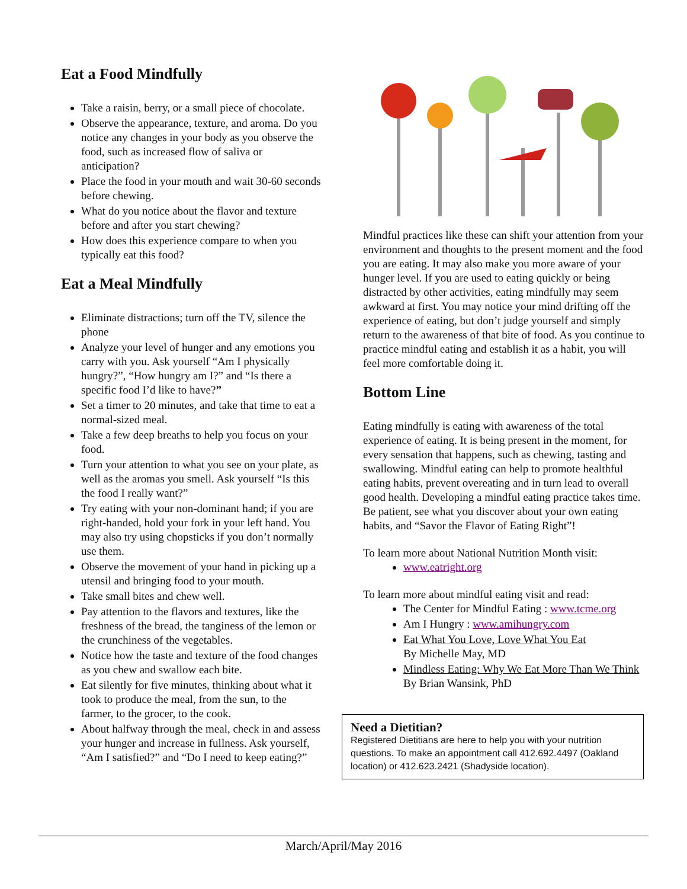Eat a Food Mindfully
Take a raisin, berry, or a small piece of chocolate.
Observe the appearance, texture, and aroma. Do you notice any changes in your body as you observe the food, such as increased flow of saliva or anticipation?
Place the food in your mouth and wait 30-60 seconds before chewing.
What do you notice about the flavor and texture before and after you start chewing?
How does this experience compare to when you typically eat this food?
Eat a Meal Mindfully
Eliminate distractions; turn off the TV, silence the phone
Analyze your level of hunger and any emotions you carry with you. Ask yourself “Am I physically hungry?”, “How hungry am I?” and “Is there a specific food I’d like to have?”
Set a timer to 20 minutes, and take that time to eat a normal-sized meal.
Take a few deep breaths to help you focus on your food.
Turn your attention to what you see on your plate, as well as the aromas you smell. Ask yourself “Is this the food I really want?”
Try eating with your non-dominant hand; if you are right-handed, hold your fork in your left hand. You may also try using chopsticks if you don’t normally use them.
Observe the movement of your hand in picking up a utensil and bringing food to your mouth.
Take small bites and chew well.
Pay attention to the flavors and textures, like the freshness of the bread, the tanginess of the lemon or the crunchiness of the vegetables.
Notice how the taste and texture of the food changes as you chew and swallow each bite.
Eat silently for five minutes, thinking about what it took to produce the meal, from the sun, to the farmer, to the grocer, to the cook.
About halfway through the meal, check in and assess your hunger and increase in fullness. Ask yourself, “Am I satisfied?” and “Do I need to keep eating?”
Mindful practices like these can shift your attention from your environment and thoughts to the present moment and the food you are eating. It may also make you more aware of your hunger level. If you are used to eating quickly or being distracted by other activities, eating mindfully may seem awkward at first. You may notice your mind drifting off the experience of eating, but don’t judge yourself and simply return to the awareness of that bite of food. As you continue to practice mindful eating and establish it as a habit, you will feel more comfortable doing it.
Bottom Line
Eating mindfully is eating with awareness of the total experience of eating. It is being present in the moment, for every sensation that happens, such as chewing, tasting and swallowing. Mindful eating can help to promote healthful eating habits, prevent overeating and in turn lead to overall good health. Developing a mindful eating practice takes time. Be patient, see what you discover about your own eating habits, and “Savor the Flavor of Eating Right”!
To learn more about National Nutrition Month visit:
www.eatright.org
To learn more about mindful eating visit and read:
The Center for Mindful Eating : www.tcme.org
Am I Hungry : www.amihungry.com
Eat What You Love, Love What You Eat
By Michelle May, MD
Mindless Eating: Why We Eat More Than We Think
By Brian Wansink, PhD
Need a Dietitian?
Registered Dietitians are here to help you with your nutrition questions. To make an appointment call 412.692.4497 (Oakland location) or 412.623.2421 (Shadyside location).
March/April/May 2016